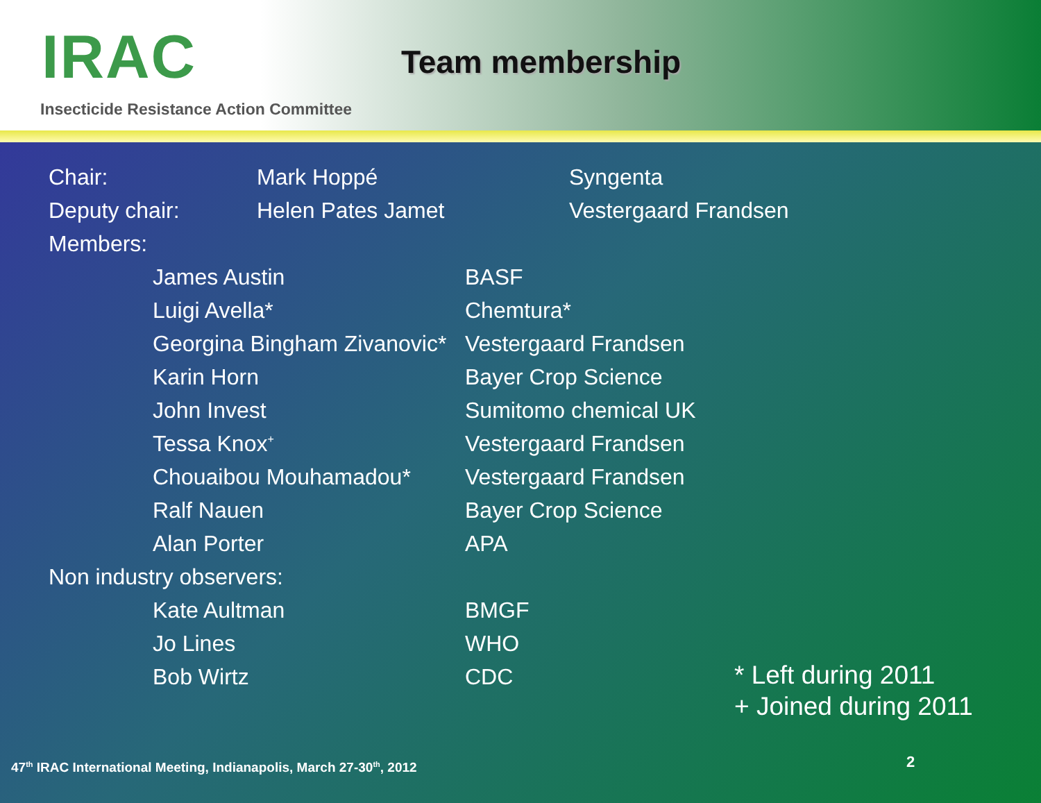IRAC
Insecticide Resistance Action Committee
Team membership
| Chair: | Mark Hoppé | Syngenta |
| Deputy chair: | Helen Pates Jamet | Vestergaard Frandsen |
| Members: | | |
| James Austin | BASF |
| Luigi Avella* | Chemtura* |
| Georgina Bingham Zivanovic* | Vestergaard Frandsen |
| Karin Horn | Bayer Crop Science |
| John Invest | Sumitomo chemical UK |
| Tessa Knox<sup>+</sup> | Vestergaard Frandsen |
| Chouaibou Mouhamadou* | Vestergaard Frandsen |
| Ralf Nauen | Bayer Crop Science |
| Alan Porter | APA |
| Non industry observers: |
| Kate Aultman | BMGF |
| Jo Lines | WHO |
| Bob Wirtz | CDC |
* Left during 2011
+ Joined during 2011
47<sup>th</sup> IRAC International Meeting, Indianapolis, March 27-30<sup>th</sup>, 2012
2